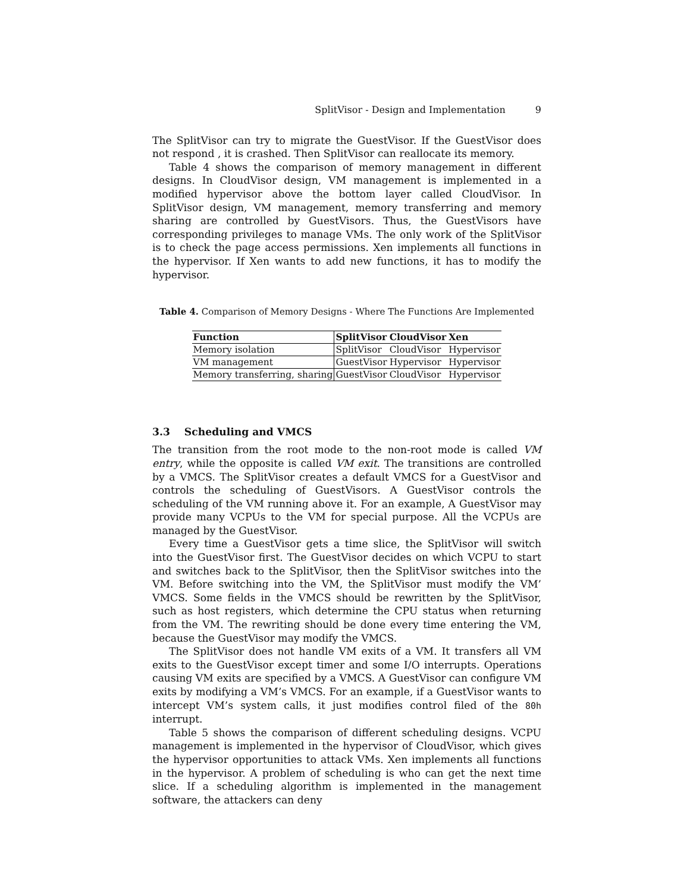SplitVisor - Design and Implementation 9
The SplitVisor can try to migrate the GuestVisor. If the GuestVisor does not respond , it is crashed. Then SplitVisor can reallocate its memory.
Table 4 shows the comparison of memory management in different designs. In CloudVisor design, VM management is implemented in a modified hypervisor above the bottom layer called CloudVisor. In SplitVisor design, VM management, memory transferring and memory sharing are controlled by GuestVisors. Thus, the GuestVisors have corresponding privileges to manage VMs. The only work of the SplitVisor is to check the page access permissions. Xen implements all functions in the hypervisor. If Xen wants to add new functions, it has to modify the hypervisor.
Table 4. Comparison of Memory Designs - Where The Functions Are Implemented
| Function | SplitVisor | CloudVisor | Xen |
| --- | --- | --- | --- |
| Memory isolation | SplitVisor | CloudVisor | Hypervisor |
| VM management | GuestVisor | Hypervisor | Hypervisor |
| Memory transferring, sharing | GuestVisor | CloudVisor | Hypervisor |
3.3 Scheduling and VMCS
The transition from the root mode to the non-root mode is called VM entry, while the opposite is called VM exit. The transitions are controlled by a VMCS. The SplitVisor creates a default VMCS for a GuestVisor and controls the scheduling of GuestVisors. A GuestVisor controls the scheduling of the VM running above it. For an example, A GuestVisor may provide many VCPUs to the VM for special purpose. All the VCPUs are managed by the GuestVisor.
Every time a GuestVisor gets a time slice, the SplitVisor will switch into the GuestVisor first. The GuestVisor decides on which VCPU to start and switches back to the SplitVisor, then the SplitVisor switches into the VM. Before switching into the VM, the SplitVisor must modify the VM’ VMCS. Some fields in the VMCS should be rewritten by the SplitVisor, such as host registers, which determine the CPU status when returning from the VM. The rewriting should be done every time entering the VM, because the GuestVisor may modify the VMCS.
The SplitVisor does not handle VM exits of a VM. It transfers all VM exits to the GuestVisor except timer and some I/O interrupts. Operations causing VM exits are specified by a VMCS. A GuestVisor can configure VM exits by modifying a VM’s VMCS. For an example, if a GuestVisor wants to intercept VM’s system calls, it just modifies control filed of the 80h interrupt.
Table 5 shows the comparison of different scheduling designs. VCPU management is implemented in the hypervisor of CloudVisor, which gives the hypervisor opportunities to attack VMs. Xen implements all functions in the hypervisor. A problem of scheduling is who can get the next time slice. If a scheduling algorithm is implemented in the management software, the attackers can deny